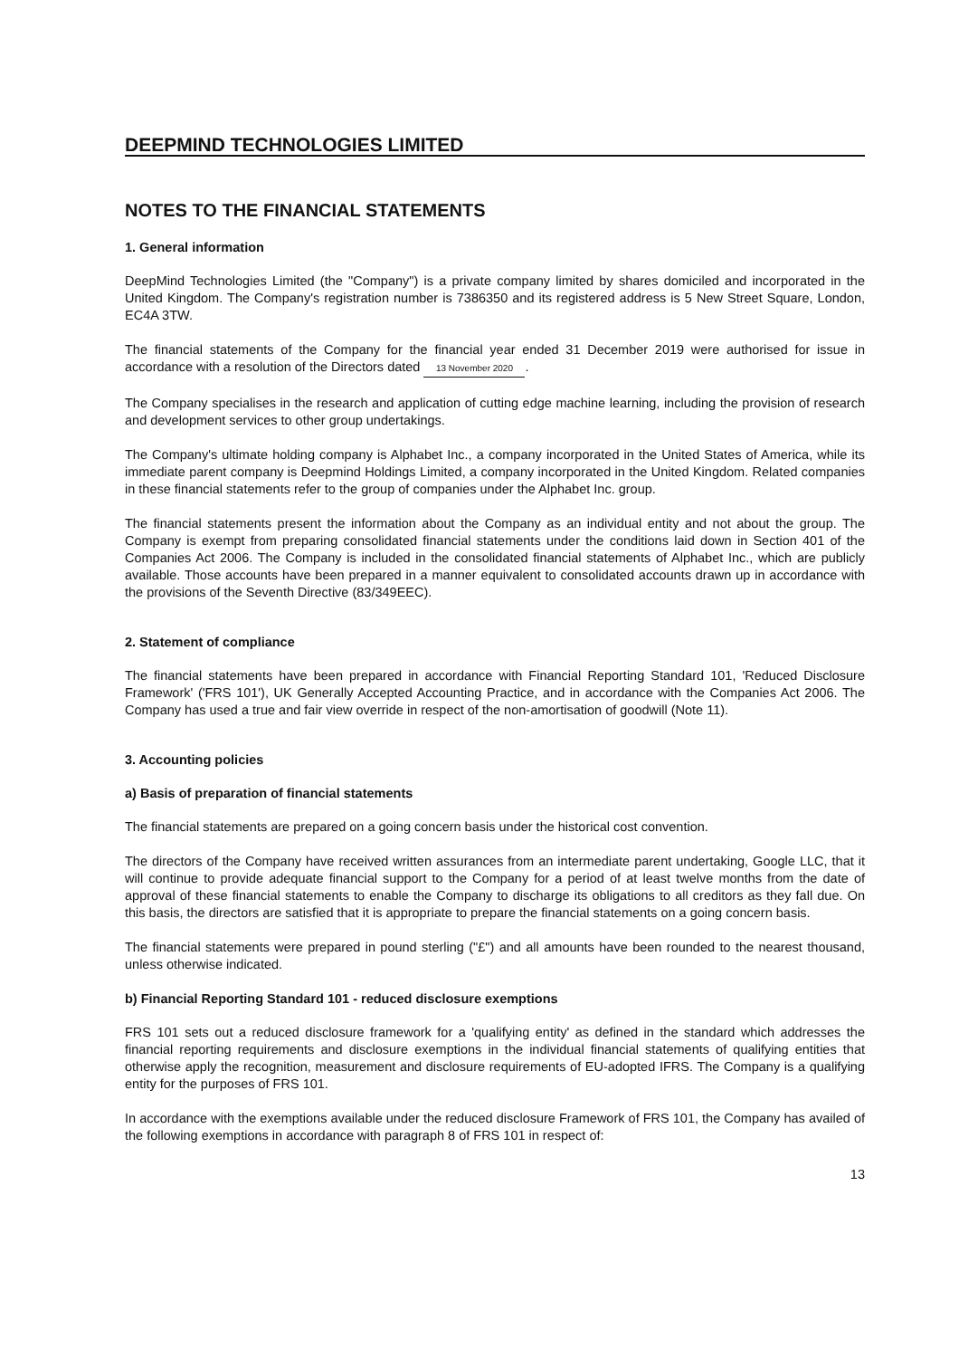DEEPMIND TECHNOLOGIES LIMITED
NOTES TO THE FINANCIAL STATEMENTS
1. General information
DeepMind Technologies Limited (the "Company") is a private company limited by shares domiciled and incorporated in the United Kingdom. The Company's registration number is 7386350 and its registered address is 5 New Street Square, London, EC4A 3TW.
The financial statements of the Company for the financial year ended 31 December 2019 were authorised for issue in accordance with a resolution of the Directors dated 13 November 2020.
The Company specialises in the research and application of cutting edge machine learning, including the provision of research and development services to other group undertakings.
The Company's ultimate holding company is Alphabet Inc., a company incorporated in the United States of America, while its immediate parent company is Deepmind Holdings Limited, a company incorporated in the United Kingdom. Related companies in these financial statements refer to the group of companies under the Alphabet Inc. group.
The financial statements present the information about the Company as an individual entity and not about the group. The Company is exempt from preparing consolidated financial statements under the conditions laid down in Section 401 of the Companies Act 2006. The Company is included in the consolidated financial statements of Alphabet Inc., which are publicly available. Those accounts have been prepared in a manner equivalent to consolidated accounts drawn up in accordance with the provisions of the Seventh Directive (83/349EEC).
2. Statement of compliance
The financial statements have been prepared in accordance with Financial Reporting Standard 101, 'Reduced Disclosure Framework' ('FRS 101'), UK Generally Accepted Accounting Practice, and in accordance with the Companies Act 2006. The Company has used a true and fair view override in respect of the non-amortisation of goodwill (Note 11).
3. Accounting policies
a) Basis of preparation of financial statements
The financial statements are prepared on a going concern basis under the historical cost convention.
The directors of the Company have received written assurances from an intermediate parent undertaking, Google LLC, that it will continue to provide adequate financial support to the Company for a period of at least twelve months from the date of approval of these financial statements to enable the Company to discharge its obligations to all creditors as they fall due. On this basis, the directors are satisfied that it is appropriate to prepare the financial statements on a going concern basis.
The financial statements were prepared in pound sterling ("£") and all amounts have been rounded to the nearest thousand, unless otherwise indicated.
b) Financial Reporting Standard 101 - reduced disclosure exemptions
FRS 101 sets out a reduced disclosure framework for a 'qualifying entity' as defined in the standard which addresses the financial reporting requirements and disclosure exemptions in the individual financial statements of qualifying entities that otherwise apply the recognition, measurement and disclosure requirements of EU-adopted IFRS. The Company is a qualifying entity for the purposes of FRS 101.
In accordance with the exemptions available under the reduced disclosure Framework of FRS 101, the Company has availed of the following exemptions in accordance with paragraph 8 of FRS 101 in respect of:
13